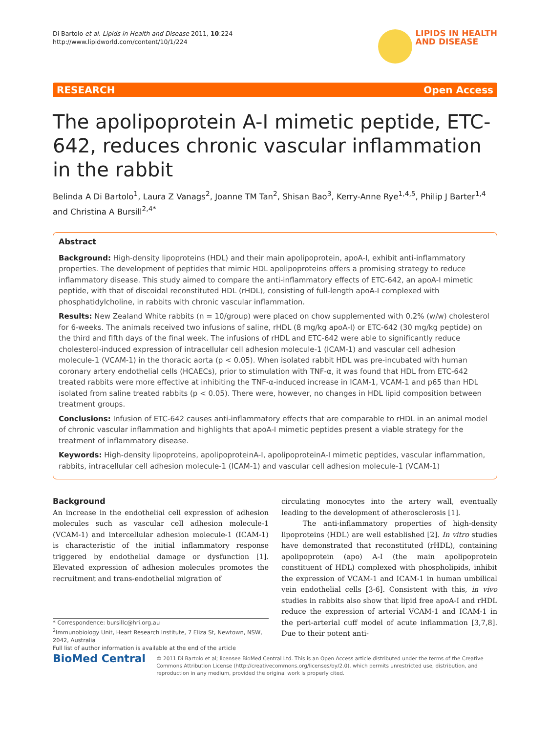Di Bartolo et al. Lipids in Health and Disease 2011, 10:224
http://www.lipidworld.com/content/10/1/224
LIPIDS IN HEALTH
AND DISEASE
RESEARCH Open Access
The apolipoprotein A-I mimetic peptide, ETC-642, reduces chronic vascular inflammation in the rabbit
Belinda A Di Bartolo<sup>1</sup>, Laura Z Vanags<sup>2</sup>, Joanne TM Tan<sup>2</sup>, Shisan Bao<sup>3</sup>, Kerry-Anne Rye<sup>1,4,5</sup>, Philip J Barter<sup>1,4</sup> and Christina A Bursill<sup>2,4*</sup>
Abstract
Background: High-density lipoproteins (HDL) and their main apolipoprotein, apoA-I, exhibit anti-inflammatory properties. The development of peptides that mimic HDL apolipoproteins offers a promising strategy to reduce inflammatory disease. This study aimed to compare the anti-inflammatory effects of ETC-642, an apoA-I mimetic peptide, with that of discoidal reconstituted HDL (rHDL), consisting of full-length apoA-I complexed with phosphatidylcholine, in rabbits with chronic vascular inflammation.
Results: New Zealand White rabbits (n = 10/group) were placed on chow supplemented with 0.2% (w/w) cholesterol for 6-weeks. The animals received two infusions of saline, rHDL (8 mg/kg apoA-I) or ETC-642 (30 mg/kg peptide) on the third and fifth days of the final week. The infusions of rHDL and ETC-642 were able to significantly reduce cholesterol-induced expression of intracellular cell adhesion molecule-1 (ICAM-1) and vascular cell adhesion molecule-1 (VCAM-1) in the thoracic aorta (p < 0.05). When isolated rabbit HDL was pre-incubated with human coronary artery endothelial cells (HCAECs), prior to stimulation with TNF-α, it was found that HDL from ETC-642 treated rabbits were more effective at inhibiting the TNF-α-induced increase in ICAM-1, VCAM-1 and p65 than HDL isolated from saline treated rabbits (p < 0.05). There were, however, no changes in HDL lipid composition between treatment groups.
Conclusions: Infusion of ETC-642 causes anti-inflammatory effects that are comparable to rHDL in an animal model of chronic vascular inflammation and highlights that apoA-I mimetic peptides present a viable strategy for the treatment of inflammatory disease.
Keywords: High-density lipoproteins, apolipoproteinA-I, apolipoproteinA-I mimetic peptides, vascular inflammation, rabbits, intracellular cell adhesion molecule-1 (ICAM-1) and vascular cell adhesion molecule-1 (VCAM-1)
Background
An increase in the endothelial cell expression of adhesion molecules such as vascular cell adhesion molecule-1 (VCAM-1) and intercellular adhesion molecule-1 (ICAM-1) is characteristic of the initial inflammatory response triggered by endothelial damage or dysfunction [1]. Elevated expression of adhesion molecules promotes the recruitment and trans-endothelial migration of
* Correspondence: bursillc@hri.org.au
<sup>2</sup> Immunobiology Unit, Heart Research Institute, 7 Eliza St, Newtown, NSW, 2042, Australia
Full list of author information is available at the end of the article
circulating monocytes into the artery wall, eventually leading to the development of atherosclerosis [1].
The anti-inflammatory properties of high-density lipoproteins (HDL) are well established [2]. In vitro studies have demonstrated that reconstituted (rHDL), containing apolipoprotein (apo) A-I (the main apolipoprotein constituent of HDL) complexed with phospholipids, inhibit the expression of VCAM-1 and ICAM-1 in human umbilical vein endothelial cells [3-6]. Consistent with this, in vivo studies in rabbits also show that lipid free apoA-I and rHDL reduce the expression of arterial VCAM-1 and ICAM-1 in the peri-arterial cuff model of acute inflammation [3,7,8]. Due to their potent anti-
BioMed Central
© 2011 Di Bartolo et al; licensee BioMed Central Ltd. This is an Open Access article distributed under the terms of the Creative Commons Attribution License (http://creativecommons.org/licenses/by/2.0), which permits unrestricted use, distribution, and reproduction in any medium, provided the original work is properly cited.